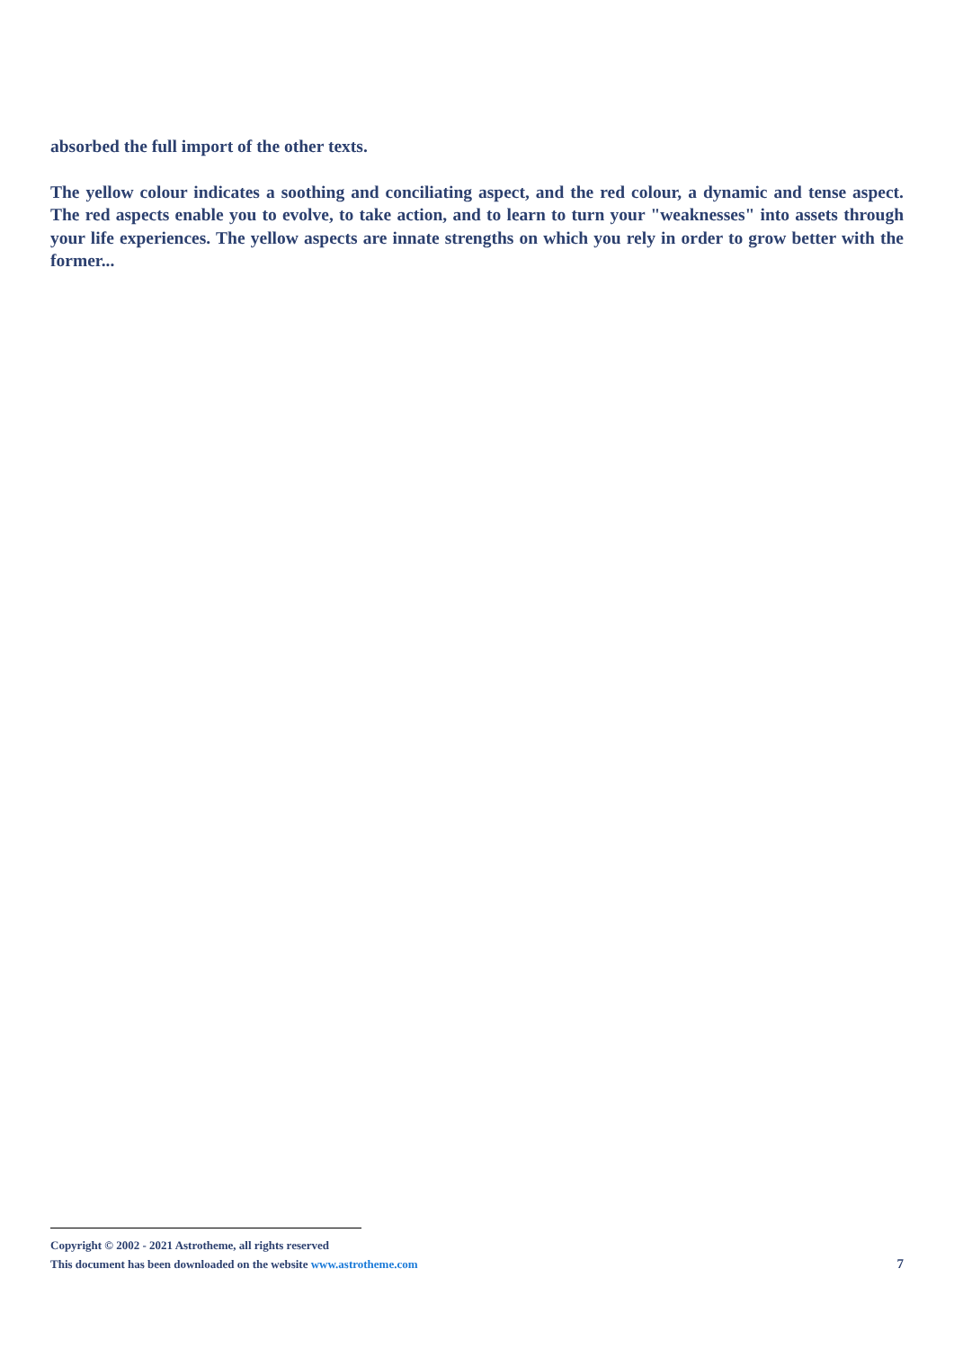absorbed the full import of the other texts.
The yellow colour indicates a soothing and conciliating aspect, and the red colour, a dynamic and tense aspect. The red aspects enable you to evolve, to take action, and to learn to turn your "weaknesses" into assets through your life experiences. The yellow aspects are innate strengths on which you rely in order to grow better with the former...
Copyright © 2002 - 2021 Astrotheme, all rights reserved
This document has been downloaded on the website www.astrotheme.com 7